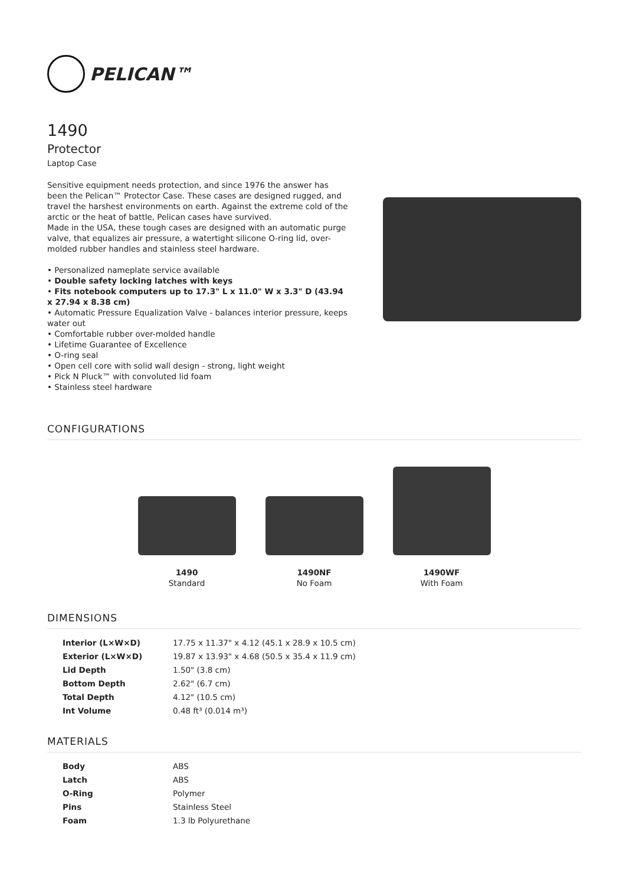PELICAN™
1490
Protector
Laptop Case
Sensitive equipment needs protection, and since 1976 the answer has been the Pelican™ Protector Case. These cases are designed rugged, and travel the harshest environments on earth. Against the extreme cold of the arctic or the heat of battle, Pelican cases have survived.
Made in the USA, these tough cases are designed with an automatic purge valve, that equalizes air pressure, a watertight silicone O-ring lid, over-molded rubber handles and stainless steel hardware.
• Personalized nameplate service available
• Double safety locking latches with keys
• Fits notebook computers up to 17.3" L x 11.0" W x 3.3" D (43.94 x 27.94 x 8.38 cm)
• Automatic Pressure Equalization Valve - balances interior pressure, keeps water out
• Comfortable rubber over-molded handle
• Lifetime Guarantee of Excellence
• O-ring seal
• Open cell core with solid wall design - strong, light weight
• Pick N Pluck™ with convoluted lid foam
• Stainless steel hardware
CONFIGURATIONS
1490
Standard
1490NF
No Foam
1490WF
With Foam
DIMENSIONS
| Interior (L×W×D) | 17.75 x 11.37" x 4.12 (45.1 x 28.9 x 10.5 cm) |
| Exterior (L×W×D) | 19.87 x 13.93" x 4.68 (50.5 x 35.4 x 11.9 cm) |
| Lid Depth | 1.50" (3.8 cm) |
| Bottom Depth | 2.62" (6.7 cm) |
| Total Depth | 4.12" (10.5 cm) |
| Int Volume | 0.48 ft³ (0.014 m³) |
MATERIALS
| Body | ABS |
| Latch | ABS |
| O-Ring | Polymer |
| Pins | Stainless Steel |
| Foam | 1.3 lb Polyurethane |